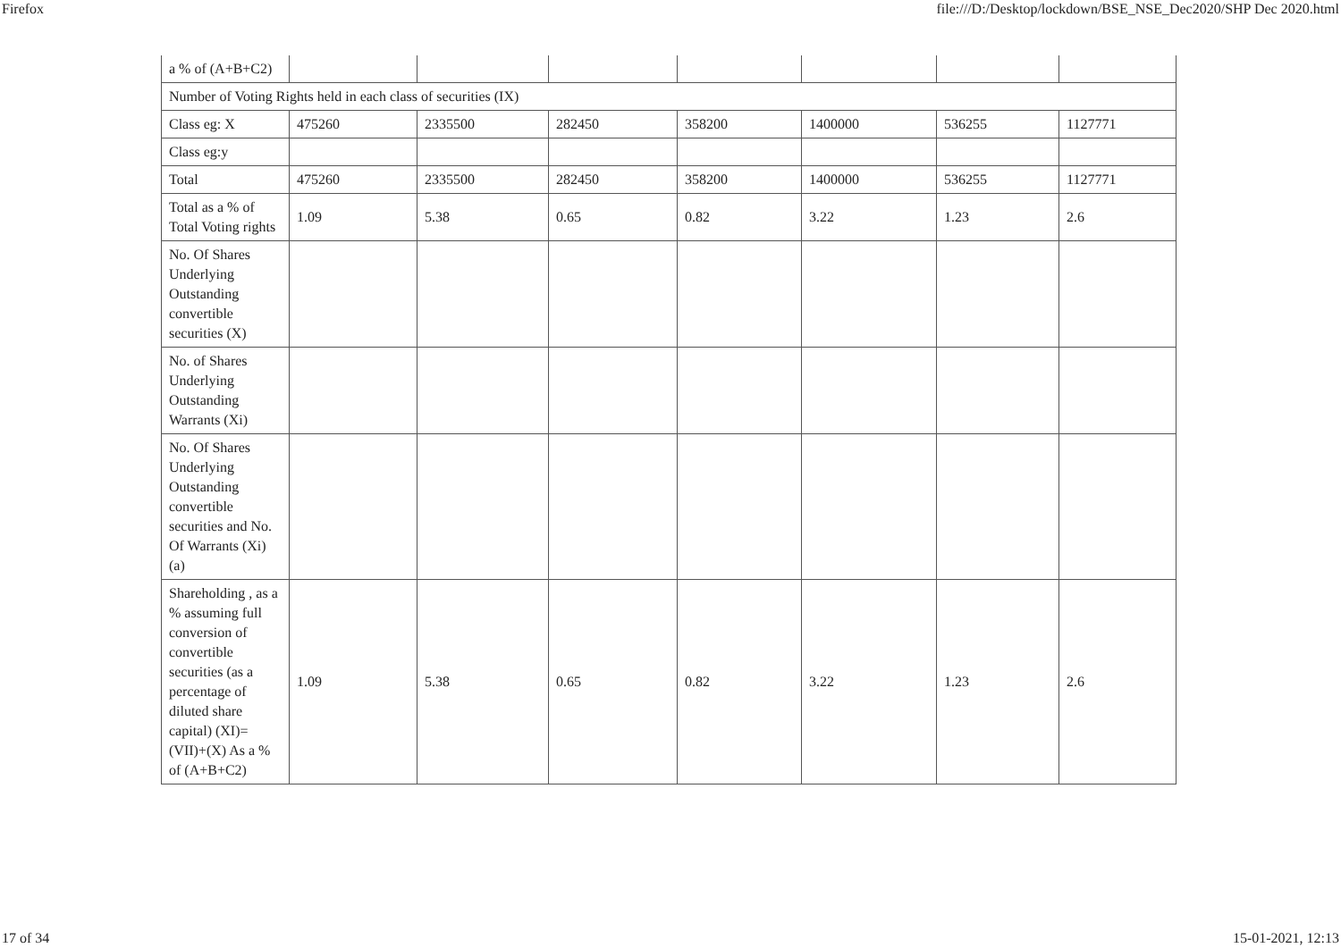Firefox file:///D:/Desktop/lockdown/BSE_NSE_Dec2020/SHP Dec 2020.html
| a % of (A+B+C2) | | | | | | | |
| Number of Voting Rights held in each class of securities (IX) | | | | | | | |
| Class eg: X | 475260 | 2335500 | 282450 | 358200 | 1400000 | 536255 | 1127771 |
| Class eg:y | | | | | | | |
| Total | 475260 | 2335500 | 282450 | 358200 | 1400000 | 536255 | 1127771 |
| Total as a % of Total Voting rights | 1.09 | 5.38 | 0.65 | 0.82 | 3.22 | 1.23 | 2.6 |
| No. Of Shares Underlying Outstanding convertible securities (X) | | | | | | | |
| No. of Shares Underlying Outstanding Warrants (Xi) | | | | | | | |
| No. Of Shares Underlying Outstanding convertible securities and No. Of Warrants (Xi) (a) | | | | | | | |
| Shareholding , as a % assuming full conversion of convertible securities (as a percentage of diluted share capital) (XI)= (VII)+(X) As a % of (A+B+C2) | 1.09 | 5.38 | 0.65 | 0.82 | 3.22 | 1.23 | 2.6 |
17 of 34 15-01-2021, 12:13